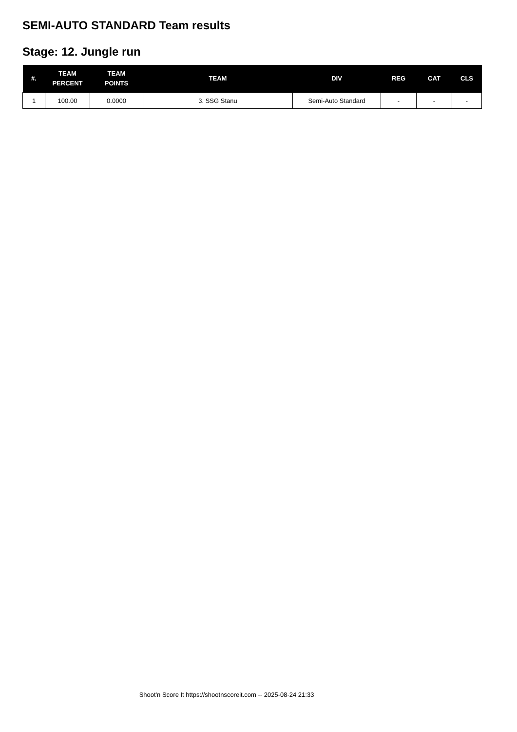SEMI-AUTO STANDARD Team results
Stage: 12. Jungle run
| #. | TEAM PERCENT | TEAM POINTS | TEAM | DIV | REG | CAT | CLS |
| --- | --- | --- | --- | --- | --- | --- | --- |
| 1 | 100.00 | 0.0000 | 3. SSG Stanu | Semi-Auto Standard | - | - | - |
Shoot'n Score It https://shootnscoreit.com -- 2025-08-24 21:33